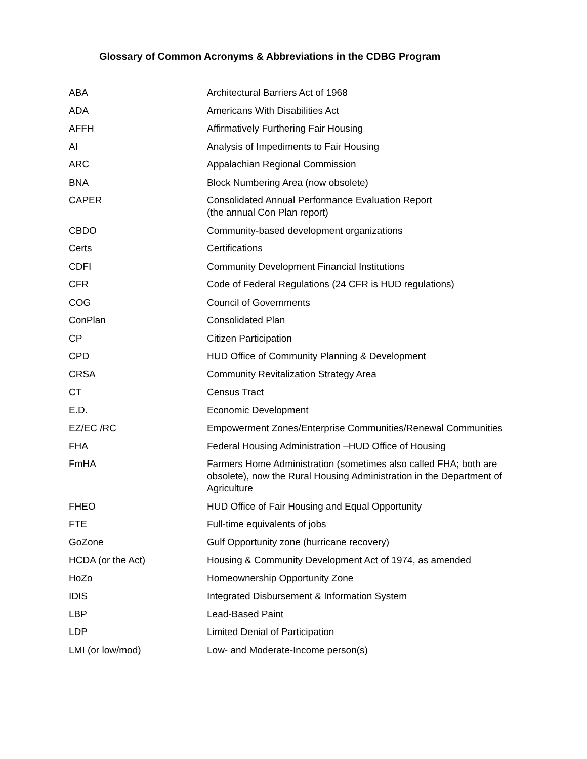Glossary of Common Acronyms & Abbreviations in the CDBG Program
| ABA | Architectural Barriers Act of 1968 |
| ADA | Americans With Disabilities Act |
| AFFH | Affirmatively Furthering Fair Housing |
| AI | Analysis of Impediments to Fair Housing |
| ARC | Appalachian Regional Commission |
| BNA | Block Numbering Area (now obsolete) |
| CAPER | Consolidated Annual Performance Evaluation Report (the annual Con Plan report) |
| CBDO | Community-based development organizations |
| Certs | Certifications |
| CDFI | Community Development Financial Institutions |
| CFR | Code of Federal Regulations (24 CFR is HUD regulations) |
| COG | Council of Governments |
| ConPlan | Consolidated Plan |
| CP | Citizen Participation |
| CPD | HUD Office of Community Planning & Development |
| CRSA | Community Revitalization Strategy Area |
| CT | Census Tract |
| E.D. | Economic Development |
| EZ/EC /RC | Empowerment Zones/Enterprise Communities/Renewal Communities |
| FHA | Federal Housing Administration –HUD Office of Housing |
| FmHA | Farmers Home Administration (sometimes also called FHA; both are obsolete), now the Rural Housing Administration in the Department of Agriculture |
| FHEO | HUD Office of Fair Housing and Equal Opportunity |
| FTE | Full-time equivalents of jobs |
| GoZone | Gulf Opportunity zone (hurricane recovery) |
| HCDA (or the Act) | Housing & Community Development Act of 1974, as amended |
| HoZo | Homeownership Opportunity Zone |
| IDIS | Integrated Disbursement & Information System |
| LBP | Lead-Based Paint |
| LDP | Limited Denial of Participation |
| LMI (or low/mod) | Low- and Moderate-Income person(s) |